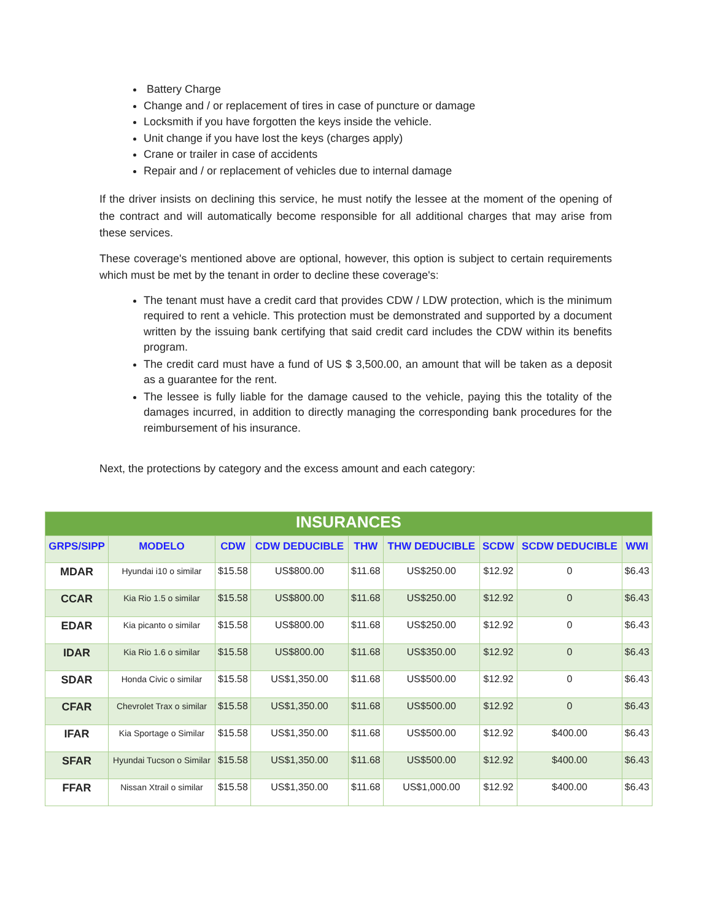Battery Charge
Change and / or replacement of tires in case of puncture or damage
Locksmith if you have forgotten the keys inside the vehicle.
Unit change if you have lost the keys (charges apply)
Crane or trailer in case of accidents
Repair and / or replacement of vehicles due to internal damage
If the driver insists on declining this service, he must notify the lessee at the moment of the opening of the contract and will automatically become responsible for all additional charges that may arise from these services.
These coverage's mentioned above are optional, however, this option is subject to certain requirements which must be met by the tenant in order to decline these coverage's:
The tenant must have a credit card that provides CDW / LDW protection, which is the minimum required to rent a vehicle. This protection must be demonstrated and supported by a document written by the issuing bank certifying that said credit card includes the CDW within its benefits program.
The credit card must have a fund of US $ 3,500.00, an amount that will be taken as a deposit as a guarantee for the rent.
The lessee is fully liable for the damage caused to the vehicle, paying this the totality of the damages incurred, in addition to directly managing the corresponding bank procedures for the reimbursement of his insurance.
Next, the protections by category and the excess amount and each category:
| INSURANCES | | | | | | | | |
| --- | --- | --- | --- | --- | --- | --- | --- | --- |
| GRPS/SIPP | MODELO | CDW | CDW DEDUCIBLE | THW | THW DEDUCIBLE | SCDW | SCDW DEDUCIBLE | WWI |
| MDAR | Hyundai i10 o similar | $15.58 | US$800.00 | $11.68 | US$250.00 | $12.92 | 0 | $6.43 |
| CCAR | Kia Rio 1.5 o similar | $15.58 | US$800.00 | $11.68 | US$250.00 | $12.92 | 0 | $6.43 |
| EDAR | Kia picanto o similar | $15.58 | US$800.00 | $11.68 | US$250.00 | $12.92 | 0 | $6.43 |
| IDAR | Kia Rio 1.6 o similar | $15.58 | US$800.00 | $11.68 | US$350.00 | $12.92 | 0 | $6.43 |
| SDAR | Honda Civic o similar | $15.58 | US$1,350.00 | $11.68 | US$500.00 | $12.92 | 0 | $6.43 |
| CFAR | Chevrolet Trax o similar | $15.58 | US$1,350.00 | $11.68 | US$500.00 | $12.92 | 0 | $6.43 |
| IFAR | Kia Sportage o Similar | $15.58 | US$1,350.00 | $11.68 | US$500.00 | $12.92 | $400.00 | $6.43 |
| SFAR | Hyundai Tucson o Similar | $15.58 | US$1,350.00 | $11.68 | US$500.00 | $12.92 | $400.00 | $6.43 |
| FFAR | Nissan Xtrail o similar | $15.58 | US$1,350.00 | $11.68 | US$1,000.00 | $12.92 | $400.00 | $6.43 |